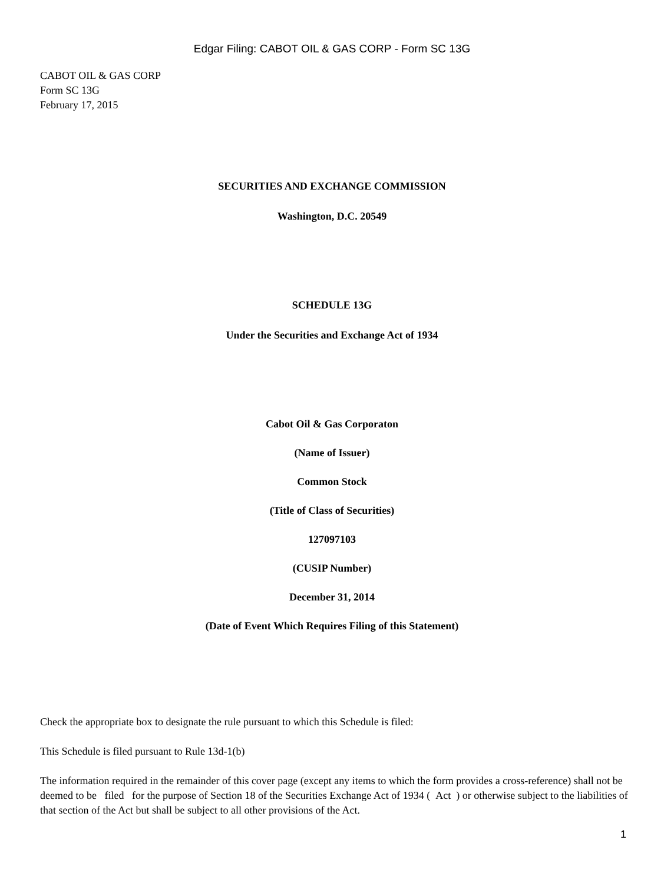Edgar Filing: CABOT OIL & GAS CORP - Form SC 13G
CABOT OIL & GAS CORP
Form SC 13G
February 17, 2015
SECURITIES AND EXCHANGE COMMISSION
Washington, D.C. 20549
SCHEDULE 13G
Under the Securities and Exchange Act of 1934
Cabot Oil & Gas Corporaton
(Name of Issuer)
Common Stock
(Title of Class of Securities)
127097103
(CUSIP Number)
December 31, 2014
(Date of Event Which Requires Filing of this Statement)
Check the appropriate box to designate the rule pursuant to which this Schedule is filed:
This Schedule is filed pursuant to Rule 13d-1(b)
The information required in the remainder of this cover page (except any items to which the form provides a cross-reference) shall not be deemed to be filed for the purpose of Section 18 of the Securities Exchange Act of 1934 ( Act ) or otherwise subject to the liabilities of that section of the Act but shall be subject to all other provisions of the Act.
1